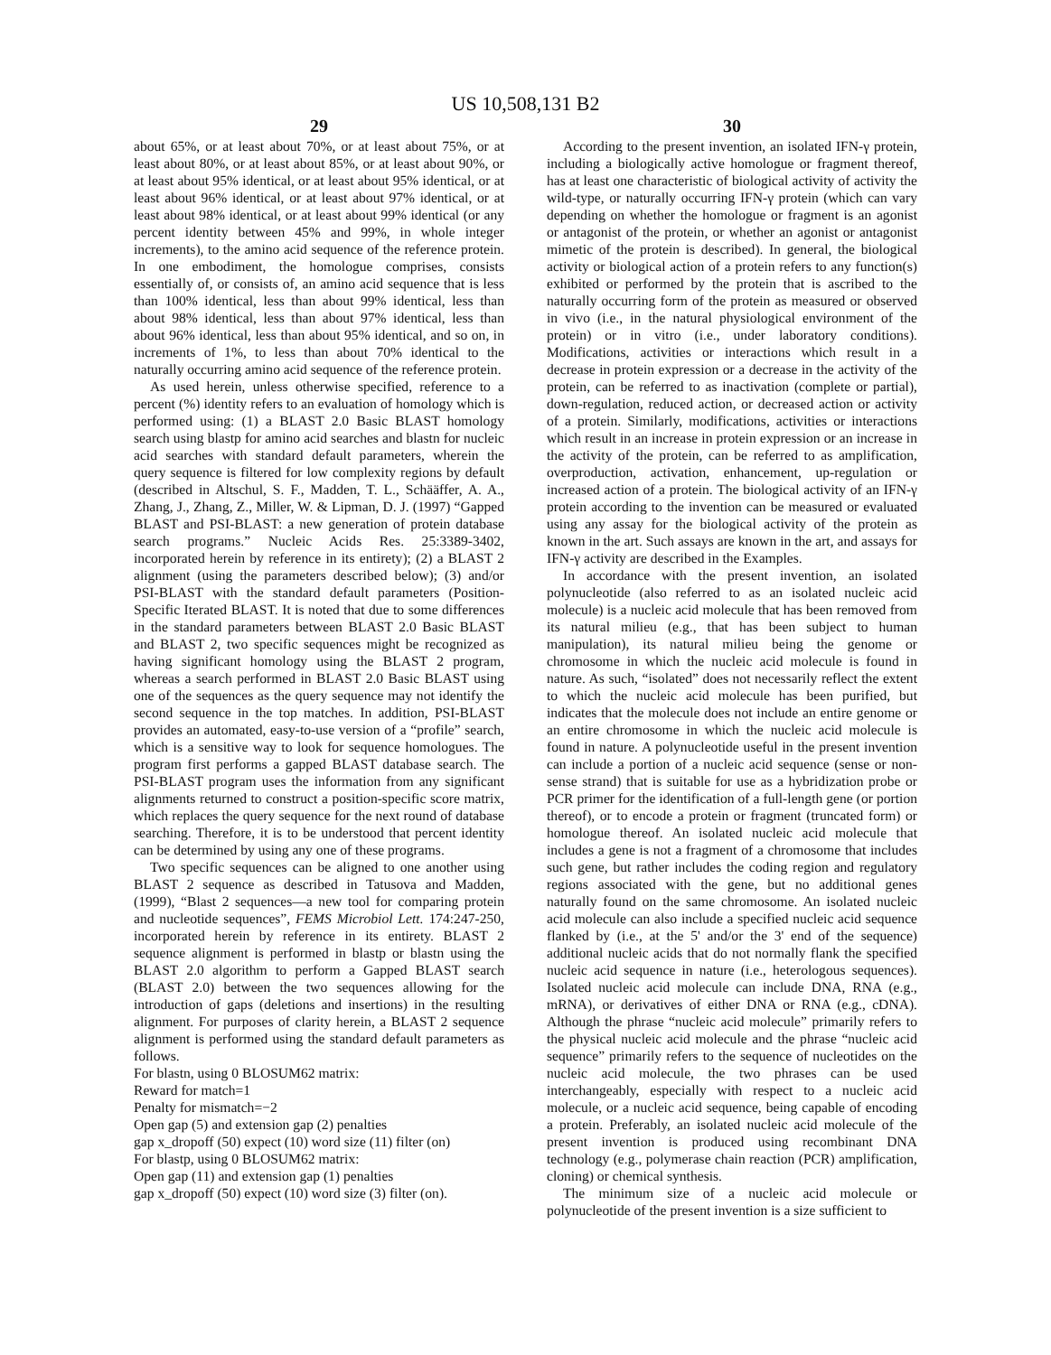US 10,508,131 B2
29
about 65%, or at least about 70%, or at least about 75%, or at least about 80%, or at least about 85%, or at least about 90%, or at least about 95% identical, or at least about 95% identical, or at least about 96% identical, or at least about 97% identical, or at least about 98% identical, or at least about 99% identical (or any percent identity between 45% and 99%, in whole integer increments), to the amino acid sequence of the reference protein. In one embodiment, the homologue comprises, consists essentially of, or consists of, an amino acid sequence that is less than 100% identical, less than about 99% identical, less than about 98% identical, less than about 97% identical, less than about 96% identical, less than about 95% identical, and so on, in increments of 1%, to less than about 70% identical to the naturally occurring amino acid sequence of the reference protein.
As used herein, unless otherwise specified, reference to a percent (%) identity refers to an evaluation of homology which is performed using: (1) a BLAST 2.0 Basic BLAST homology search using blastp for amino acid searches and blastn for nucleic acid searches with standard default parameters, wherein the query sequence is filtered for low complexity regions by default (described in Altschul, S. F., Madden, T. L., Schääffer, A. A., Zhang, J., Zhang, Z., Miller, W. & Lipman, D. J. (1997) “Gapped BLAST and PSI-BLAST: a new generation of protein database search programs.” Nucleic Acids Res. 25:3389-3402, incorporated herein by reference in its entirety); (2) a BLAST 2 alignment (using the parameters described below); (3) and/or PSI-BLAST with the standard default parameters (Position-Specific Iterated BLAST. It is noted that due to some differences in the standard parameters between BLAST 2.0 Basic BLAST and BLAST 2, two specific sequences might be recognized as having significant homology using the BLAST 2 program, whereas a search performed in BLAST 2.0 Basic BLAST using one of the sequences as the query sequence may not identify the second sequence in the top matches. In addition, PSI-BLAST provides an automated, easy-to-use version of a “profile” search, which is a sensitive way to look for sequence homologues. The program first performs a gapped BLAST database search. The PSI-BLAST program uses the information from any significant alignments returned to construct a position-specific score matrix, which replaces the query sequence for the next round of database searching. Therefore, it is to be understood that percent identity can be determined by using any one of these programs.
Two specific sequences can be aligned to one another using BLAST 2 sequence as described in Tatusova and Madden, (1999), “Blast 2 sequences—a new tool for comparing protein and nucleotide sequences”, FEMS Microbiol Lett. 174:247-250, incorporated herein by reference in its entirety. BLAST 2 sequence alignment is performed in blastp or blastn using the BLAST 2.0 algorithm to perform a Gapped BLAST search (BLAST 2.0) between the two sequences allowing for the introduction of gaps (deletions and insertions) in the resulting alignment. For purposes of clarity herein, a BLAST 2 sequence alignment is performed using the standard default parameters as follows.
For blastn, using 0 BLOSUM62 matrix:
Reward for match=1
Penalty for mismatch=−2
Open gap (5) and extension gap (2) penalties
gap x_dropoff (50) expect (10) word size (11) filter (on)
For blastp, using 0 BLOSUM62 matrix:
Open gap (11) and extension gap (1) penalties
gap x_dropoff (50) expect (10) word size (3) filter (on).
30
According to the present invention, an isolated IFN-γ protein, including a biologically active homologue or fragment thereof, has at least one characteristic of biological activity of activity the wild-type, or naturally occurring IFN-γ protein (which can vary depending on whether the homologue or fragment is an agonist or antagonist of the protein, or whether an agonist or antagonist mimetic of the protein is described). In general, the biological activity or biological action of a protein refers to any function(s) exhibited or performed by the protein that is ascribed to the naturally occurring form of the protein as measured or observed in vivo (i.e., in the natural physiological environment of the protein) or in vitro (i.e., under laboratory conditions). Modifications, activities or interactions which result in a decrease in protein expression or a decrease in the activity of the protein, can be referred to as inactivation (complete or partial), down-regulation, reduced action, or decreased action or activity of a protein. Similarly, modifications, activities or interactions which result in an increase in protein expression or an increase in the activity of the protein, can be referred to as amplification, overproduction, activation, enhancement, up-regulation or increased action of a protein. The biological activity of an IFN-γ protein according to the invention can be measured or evaluated using any assay for the biological activity of the protein as known in the art. Such assays are known in the art, and assays for IFN-γ activity are described in the Examples.
In accordance with the present invention, an isolated polynucleotide (also referred to as an isolated nucleic acid molecule) is a nucleic acid molecule that has been removed from its natural milieu (e.g., that has been subject to human manipulation), its natural milieu being the genome or chromosome in which the nucleic acid molecule is found in nature. As such, “isolated” does not necessarily reflect the extent to which the nucleic acid molecule has been purified, but indicates that the molecule does not include an entire genome or an entire chromosome in which the nucleic acid molecule is found in nature. A polynucleotide useful in the present invention can include a portion of a nucleic acid sequence (sense or non-sense strand) that is suitable for use as a hybridization probe or PCR primer for the identification of a full-length gene (or portion thereof), or to encode a protein or fragment (truncated form) or homologue thereof. An isolated nucleic acid molecule that includes a gene is not a fragment of a chromosome that includes such gene, but rather includes the coding region and regulatory regions associated with the gene, but no additional genes naturally found on the same chromosome. An isolated nucleic acid molecule can also include a specified nucleic acid sequence flanked by (i.e., at the 5' and/or the 3' end of the sequence) additional nucleic acids that do not normally flank the specified nucleic acid sequence in nature (i.e., heterologous sequences). Isolated nucleic acid molecule can include DNA, RNA (e.g., mRNA), or derivatives of either DNA or RNA (e.g., cDNA). Although the phrase “nucleic acid molecule” primarily refers to the physical nucleic acid molecule and the phrase “nucleic acid sequence” primarily refers to the sequence of nucleotides on the nucleic acid molecule, the two phrases can be used interchangeably, especially with respect to a nucleic acid molecule, or a nucleic acid sequence, being capable of encoding a protein. Preferably, an isolated nucleic acid molecule of the present invention is produced using recombinant DNA technology (e.g., polymerase chain reaction (PCR) amplification, cloning) or chemical synthesis.
The minimum size of a nucleic acid molecule or polynucleotide of the present invention is a size sufficient to